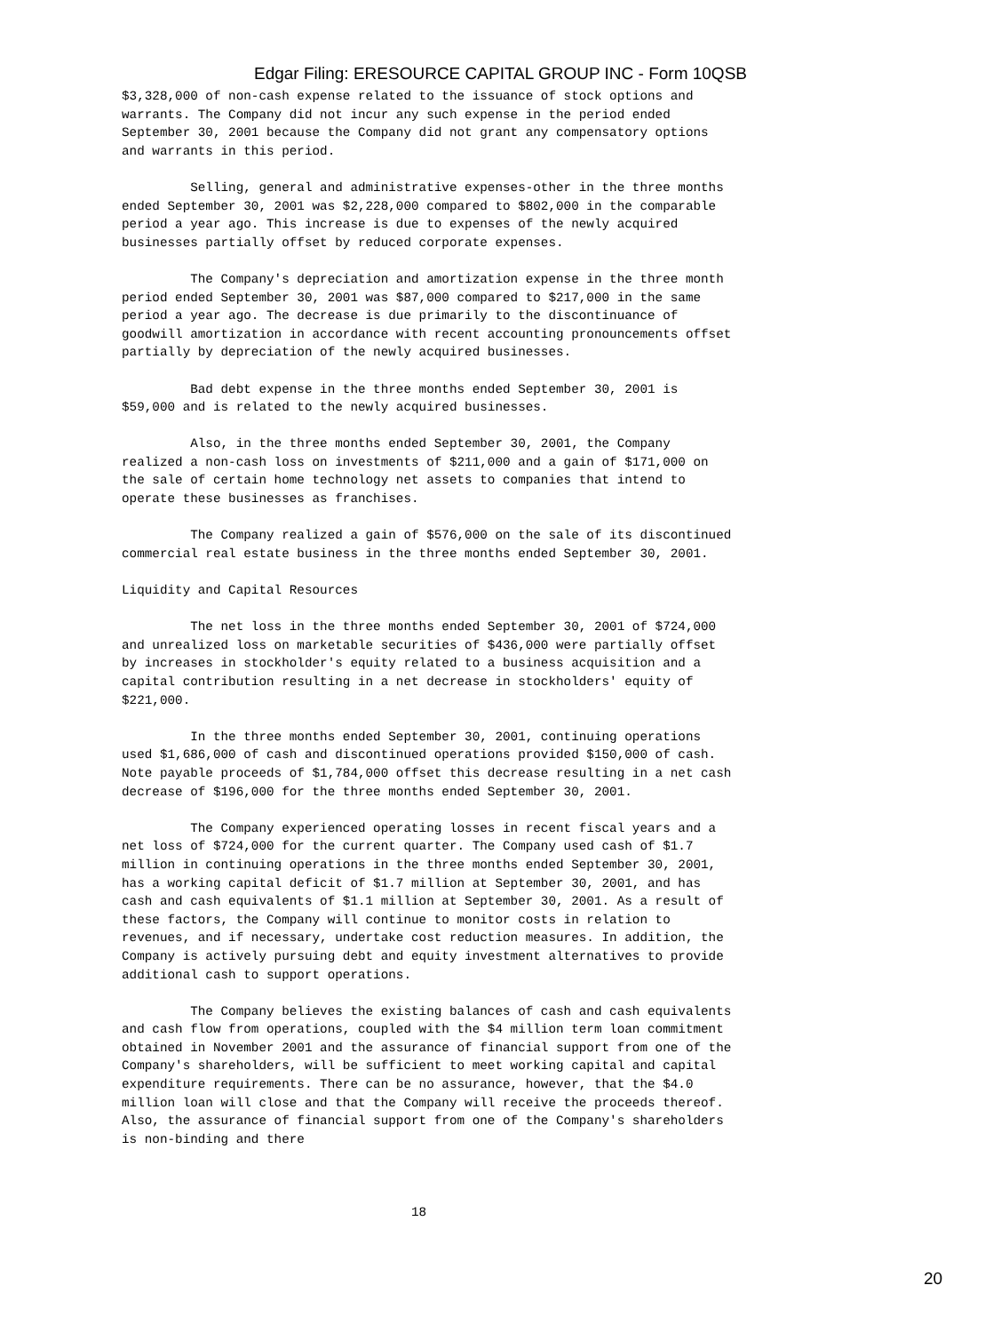Edgar Filing: ERESOURCE CAPITAL GROUP INC - Form 10QSB
$3,328,000 of non-cash expense related to the issuance of stock options and
warrants. The Company did not incur any such expense in the period ended
September 30, 2001 because the Company did not grant any compensatory options
and warrants in this period.

         Selling, general and administrative expenses-other in the three months
ended September 30, 2001 was $2,228,000 compared to $802,000 in the comparable
period a year ago. This increase is due to expenses of the newly acquired
businesses partially offset by reduced corporate expenses.

         The Company's depreciation and amortization expense in the three month
period ended September 30, 2001 was $87,000 compared to $217,000 in the same
period a year ago. The decrease is due primarily to the discontinuance of
goodwill amortization in accordance with recent accounting pronouncements offset
partially by depreciation of the newly acquired businesses.

         Bad debt expense in the three months ended September 30, 2001 is
$59,000 and is related to the newly acquired businesses.

         Also, in the three months ended September 30, 2001, the Company
realized a non-cash loss on investments of $211,000 and a gain of $171,000 on
the sale of certain home technology net assets to companies that intend to
operate these businesses as franchises.

         The Company realized a gain of $576,000 on the sale of its discontinued
commercial real estate business in the three months ended September 30, 2001.

Liquidity and Capital Resources

         The net loss in the three months ended September 30, 2001 of $724,000
and unrealized loss on marketable securities of $436,000 were partially offset
by increases in stockholder's equity related to a business acquisition and a
capital contribution resulting in a net decrease in stockholders' equity of
$221,000.

         In the three months ended September 30, 2001, continuing operations
used $1,686,000 of cash and discontinued operations provided $150,000 of cash.
Note payable proceeds of $1,784,000 offset this decrease resulting in a net cash
decrease of $196,000 for the three months ended September 30, 2001.

         The Company experienced operating losses in recent fiscal years and a
net loss of $724,000 for the current quarter. The Company used cash of $1.7
million in continuing operations in the three months ended September 30, 2001,
has a working capital deficit of $1.7 million at September 30, 2001, and has
cash and cash equivalents of $1.1 million at September 30, 2001. As a result of
these factors, the Company will continue to monitor costs in relation to
revenues, and if necessary, undertake cost reduction measures. In addition, the
Company is actively pursuing debt and equity investment alternatives to provide
additional cash to support operations.

         The Company believes the existing balances of cash and cash equivalents
and cash flow from operations, coupled with the $4 million term loan commitment
obtained in November 2001 and the assurance of financial support from one of the
Company's shareholders, will be sufficient to meet working capital and capital
expenditure requirements. There can be no assurance, however, that the $4.0
million loan will close and that the Company will receive the proceeds thereof.
Also, the assurance of financial support from one of the Company's shareholders
is non-binding and there



                                      18
20